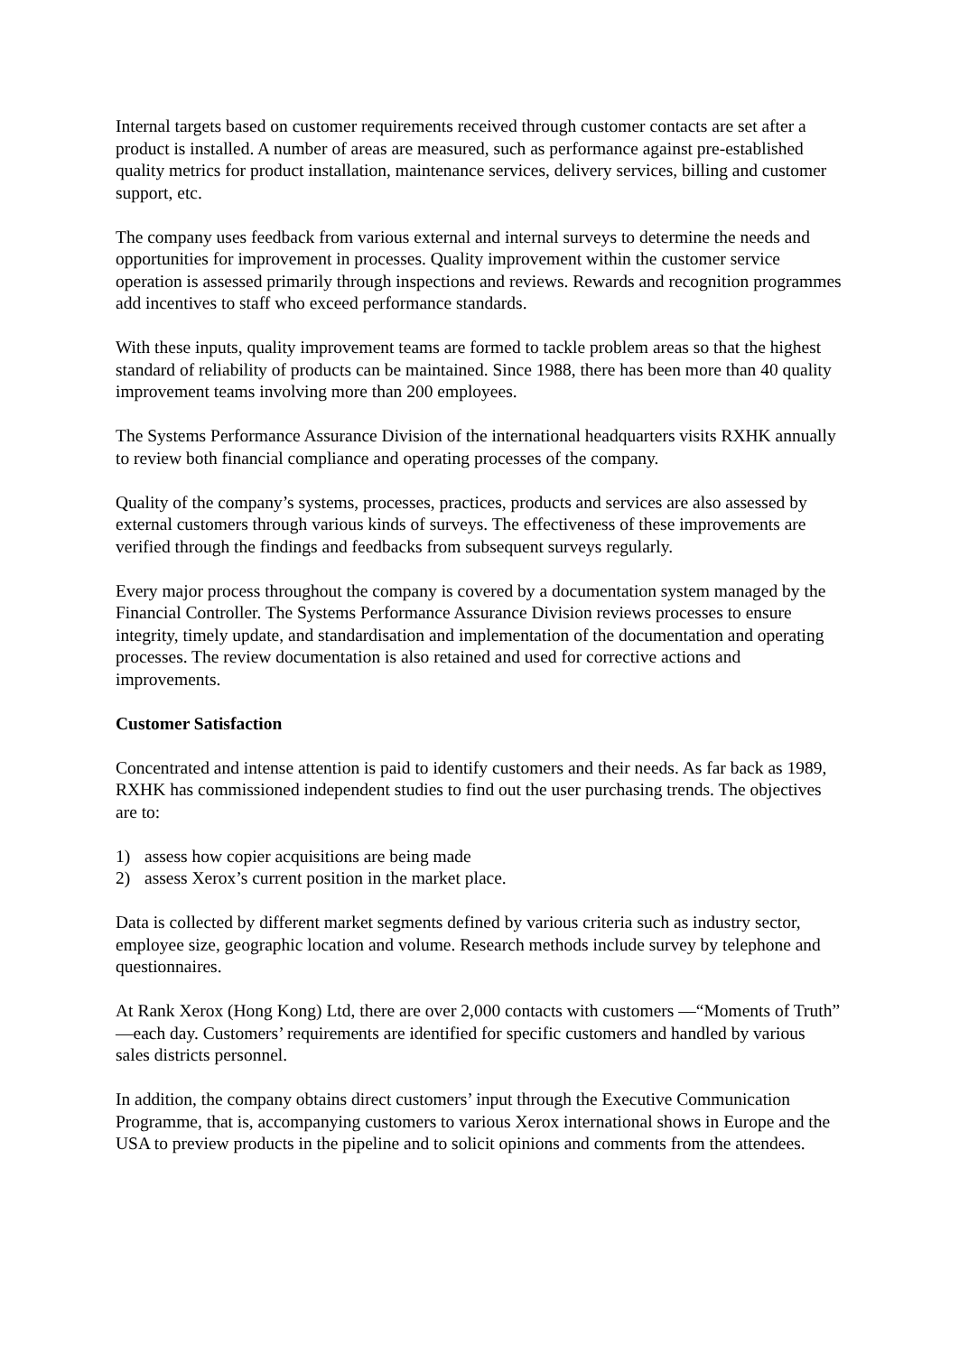Internal targets based on customer requirements received through customer contacts are set after a product is installed. A number of areas are measured, such as performance against pre-established quality metrics for product installation, maintenance services, delivery services, billing and customer support, etc.
The company uses feedback from various external and internal surveys to determine the needs and opportunities for improvement in processes. Quality improvement within the customer service operation is assessed primarily through inspections and reviews. Rewards and recognition programmes add incentives to staff who exceed performance standards.
With these inputs, quality improvement teams are formed to tackle problem areas so that the highest standard of reliability of products can be maintained. Since 1988, there has been more than 40 quality improvement teams involving more than 200 employees.
The Systems Performance Assurance Division of the international headquarters visits RXHK annually to review both financial compliance and operating processes of the company.
Quality of the company’s systems, processes, practices, products and services are also assessed by external customers through various kinds of surveys. The effectiveness of these improvements are verified through the findings and feedbacks from subsequent surveys regularly.
Every major process throughout the company is covered by a documentation system managed by the Financial Controller. The Systems Performance Assurance Division reviews processes to ensure integrity, timely update, and standardisation and implementation of the documentation and operating processes. The review documentation is also retained and used for corrective actions and improvements.
Customer Satisfaction
Concentrated and intense attention is paid to identify customers and their needs. As far back as 1989, RXHK has commissioned independent studies to find out the user purchasing trends. The objectives are to:
1) assess how copier acquisitions are being made
2) assess Xerox’s current position in the market place.
Data is collected by different market segments defined by various criteria such as industry sector, employee size, geographic location and volume. Research methods include survey by telephone and questionnaires.
At Rank Xerox (Hong Kong) Ltd, there are over 2,000 contacts with customers —“Moments of Truth” —each day. Customers’ requirements are identified for specific customers and handled by various sales districts personnel.
In addition, the company obtains direct customers’ input through the Executive Communication Programme, that is, accompanying customers to various Xerox international shows in Europe and the USA to preview products in the pipeline and to solicit opinions and comments from the attendees.